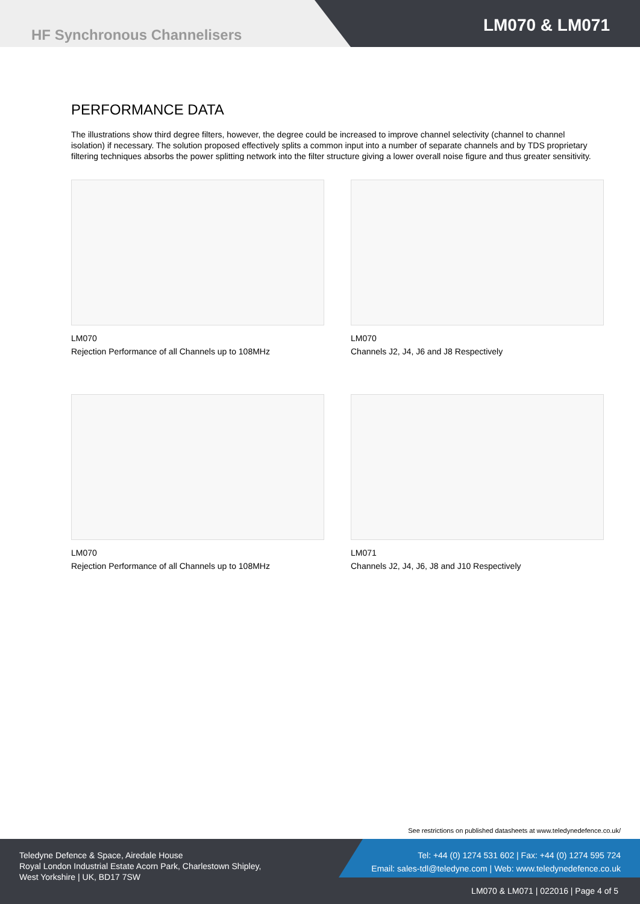HF Synchronous Channelisers LM070 & LM071
PERFORMANCE DATA
The illustrations show third degree filters, however, the degree could be increased to improve channel selectivity (channel to channel isolation) if necessary. The solution proposed effectively splits a common input into a number of separate channels and by TDS proprietary filtering techniques absorbs the power splitting network into the filter structure giving a lower overall noise figure and thus greater sensitivity.
LM070
Rejection Performance of all Channels up to 108MHz
LM070
Channels J2, J4, J6 and J8 Respectively
LM070
Rejection Performance of all Channels up to 108MHz
LM071
Channels J2, J4, J6, J8 and J10 Respectively
See restrictions on published datasheets at www.teledynedefence.co.uk/
Teledyne Defence & Space, Airedale House
Royal London Industrial Estate Acorn Park, Charlestown Shipley,
West Yorkshire | UK, BD17 7SW
Tel: +44 (0) 1274 531 602 | Fax: +44 (0) 1274 595 724
Email: sales-tdl@teledyne.com | Web: www.teledynedefence.co.uk
LM070 & LM071 | 022016 | Page 4 of 5